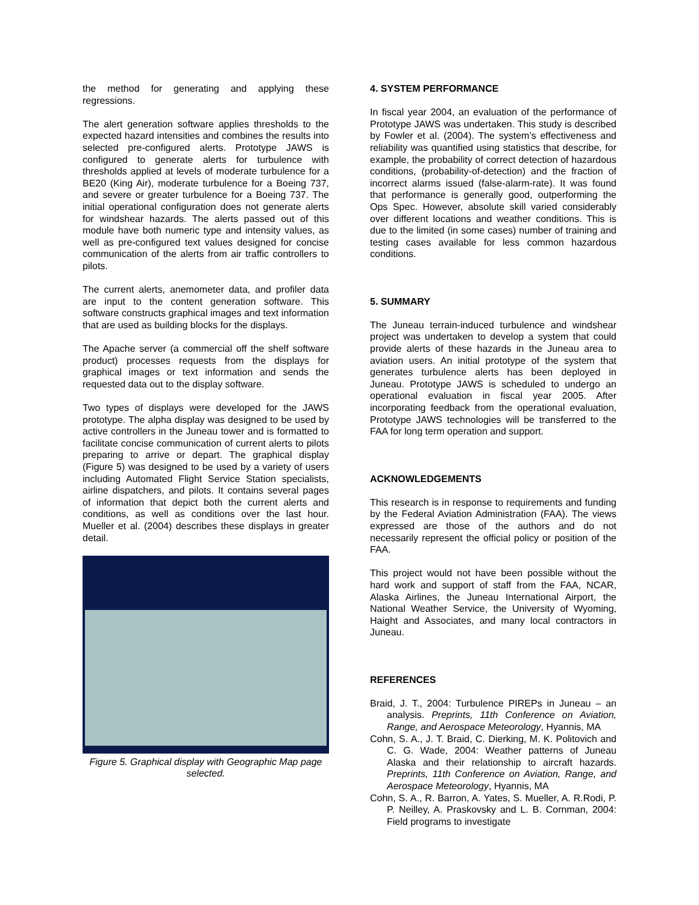the method for generating and applying these regressions.
The alert generation software applies thresholds to the expected hazard intensities and combines the results into selected pre-configured alerts. Prototype JAWS is configured to generate alerts for turbulence with thresholds applied at levels of moderate turbulence for a BE20 (King Air), moderate turbulence for a Boeing 737, and severe or greater turbulence for a Boeing 737. The initial operational configuration does not generate alerts for windshear hazards. The alerts passed out of this module have both numeric type and intensity values, as well as pre-configured text values designed for concise communication of the alerts from air traffic controllers to pilots.
The current alerts, anemometer data, and profiler data are input to the content generation software. This software constructs graphical images and text information that are used as building blocks for the displays.
The Apache server (a commercial off the shelf software product) processes requests from the displays for graphical images or text information and sends the requested data out to the display software.
Two types of displays were developed for the JAWS prototype. The alpha display was designed to be used by active controllers in the Juneau tower and is formatted to facilitate concise communication of current alerts to pilots preparing to arrive or depart. The graphical display (Figure 5) was designed to be used by a variety of users including Automated Flight Service Station specialists, airline dispatchers, and pilots. It contains several pages of information that depict both the current alerts and conditions, as well as conditions over the last hour. Mueller et al. (2004) describes these displays in greater detail.
Figure 5. Graphical display with Geographic Map page selected.
4. SYSTEM PERFORMANCE
In fiscal year 2004, an evaluation of the performance of Prototype JAWS was undertaken. This study is described by Fowler et al. (2004). The system’s effectiveness and reliability was quantified using statistics that describe, for example, the probability of correct detection of hazardous conditions, (probability-of-detection) and the fraction of incorrect alarms issued (false-alarm-rate). It was found that performance is generally good, outperforming the Ops Spec. However, absolute skill varied considerably over different locations and weather conditions. This is due to the limited (in some cases) number of training and testing cases available for less common hazardous conditions.
5. SUMMARY
The Juneau terrain-induced turbulence and windshear project was undertaken to develop a system that could provide alerts of these hazards in the Juneau area to aviation users. An initial prototype of the system that generates turbulence alerts has been deployed in Juneau. Prototype JAWS is scheduled to undergo an operational evaluation in fiscal year 2005. After incorporating feedback from the operational evaluation, Prototype JAWS technologies will be transferred to the FAA for long term operation and support.
ACKNOWLEDGEMENTS
This research is in response to requirements and funding by the Federal Aviation Administration (FAA). The views expressed are those of the authors and do not necessarily represent the official policy or position of the FAA.
This project would not have been possible without the hard work and support of staff from the FAA, NCAR, Alaska Airlines, the Juneau International Airport, the National Weather Service, the University of Wyoming, Haight and Associates, and many local contractors in Juneau.
REFERENCES
Braid, J. T., 2004: Turbulence PIREPs in Juneau – an analysis. Preprints, 11th Conference on Aviation, Range, and Aerospace Meteorology, Hyannis, MA
Cohn, S. A., J. T. Braid, C. Dierking, M. K. Politovich and C. G. Wade, 2004: Weather patterns of Juneau Alaska and their relationship to aircraft hazards. Preprints, 11th Conference on Aviation, Range, and Aerospace Meteorology, Hyannis, MA
Cohn, S. A., R. Barron, A. Yates, S. Mueller, A. R.Rodi, P. P. Neilley, A. Praskovsky and L. B. Cornman, 2004: Field programs to investigate